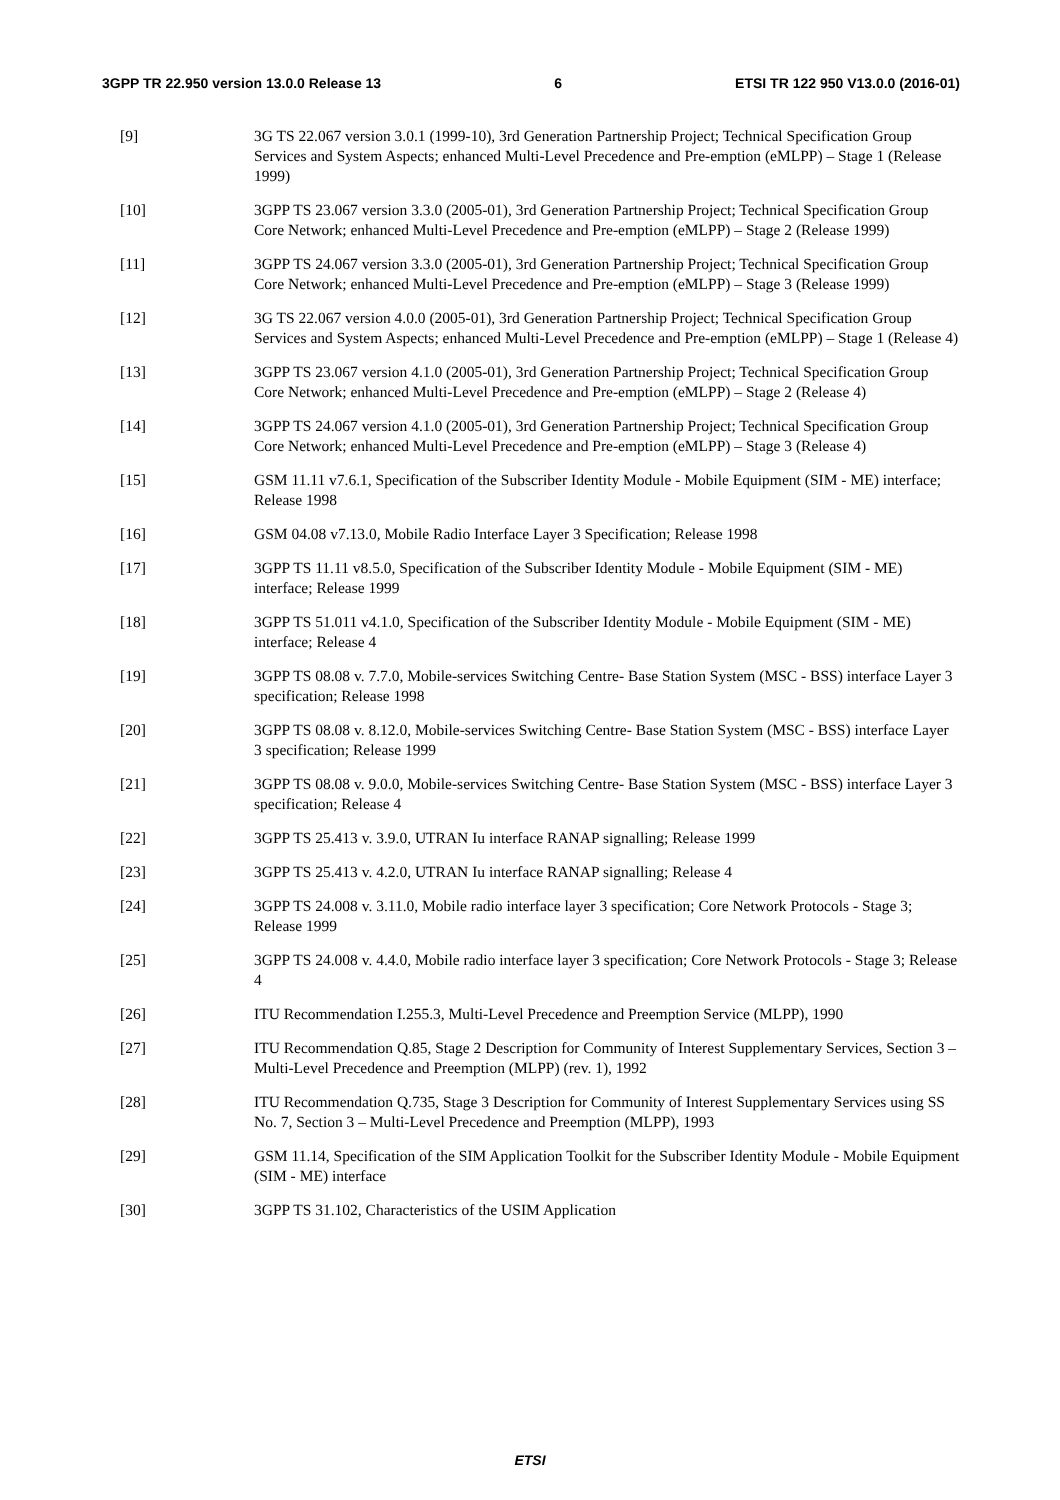3GPP TR 22.950 version 13.0.0 Release 13 6 ETSI TR 122 950 V13.0.0 (2016-01)
[9] 3G TS 22.067 version 3.0.1 (1999-10), 3rd Generation Partnership Project; Technical Specification Group Services and System Aspects; enhanced Multi-Level Precedence and Pre-emption (eMLPP) – Stage 1 (Release 1999)
[10] 3GPP TS 23.067 version 3.3.0 (2005-01), 3rd Generation Partnership Project; Technical Specification Group Core Network; enhanced Multi-Level Precedence and Pre-emption (eMLPP) – Stage 2 (Release 1999)
[11] 3GPP TS 24.067 version 3.3.0 (2005-01), 3rd Generation Partnership Project; Technical Specification Group Core Network; enhanced Multi-Level Precedence and Pre-emption (eMLPP) – Stage 3 (Release 1999)
[12] 3G TS 22.067 version 4.0.0 (2005-01), 3rd Generation Partnership Project; Technical Specification Group Services and System Aspects; enhanced Multi-Level Precedence and Pre-emption (eMLPP) – Stage 1 (Release 4)
[13] 3GPP TS 23.067 version 4.1.0 (2005-01), 3rd Generation Partnership Project; Technical Specification Group Core Network; enhanced Multi-Level Precedence and Pre-emption (eMLPP) – Stage 2 (Release 4)
[14] 3GPP TS 24.067 version 4.1.0 (2005-01), 3rd Generation Partnership Project; Technical Specification Group Core Network; enhanced Multi-Level Precedence and Pre-emption (eMLPP) – Stage 3 (Release 4)
[15] GSM 11.11 v7.6.1, Specification of the Subscriber Identity Module - Mobile Equipment (SIM - ME) interface; Release 1998
[16] GSM 04.08 v7.13.0, Mobile Radio Interface Layer 3 Specification; Release 1998
[17] 3GPP TS 11.11 v8.5.0, Specification of the Subscriber Identity Module - Mobile Equipment (SIM - ME) interface; Release 1999
[18] 3GPP TS 51.011 v4.1.0, Specification of the Subscriber Identity Module - Mobile Equipment (SIM - ME) interface; Release 4
[19] 3GPP TS 08.08 v. 7.7.0, Mobile-services Switching Centre- Base Station System (MSC - BSS) interface Layer 3 specification; Release 1998
[20] 3GPP TS 08.08 v. 8.12.0, Mobile-services Switching Centre- Base Station System (MSC - BSS) interface Layer 3 specification; Release 1999
[21] 3GPP TS 08.08 v. 9.0.0, Mobile-services Switching Centre- Base Station System (MSC - BSS) interface Layer 3 specification; Release 4
[22] 3GPP TS 25.413 v. 3.9.0, UTRAN Iu interface RANAP signalling; Release 1999
[23] 3GPP TS 25.413 v. 4.2.0, UTRAN Iu interface RANAP signalling; Release 4
[24] 3GPP TS 24.008 v. 3.11.0, Mobile radio interface layer 3 specification; Core Network Protocols - Stage 3; Release 1999
[25] 3GPP TS 24.008 v. 4.4.0, Mobile radio interface layer 3 specification; Core Network Protocols - Stage 3; Release 4
[26] ITU Recommendation I.255.3, Multi-Level Precedence and Preemption Service (MLPP), 1990
[27] ITU Recommendation Q.85, Stage 2 Description for Community of Interest Supplementary Services, Section 3 – Multi-Level Precedence and Preemption (MLPP) (rev. 1), 1992
[28] ITU Recommendation Q.735, Stage 3 Description for Community of Interest Supplementary Services using SS No. 7, Section 3 – Multi-Level Precedence and Preemption (MLPP), 1993
[29] GSM 11.14, Specification of the SIM Application Toolkit for the Subscriber Identity Module - Mobile Equipment (SIM - ME) interface
[30] 3GPP TS 31.102, Characteristics of the USIM Application
ETSI